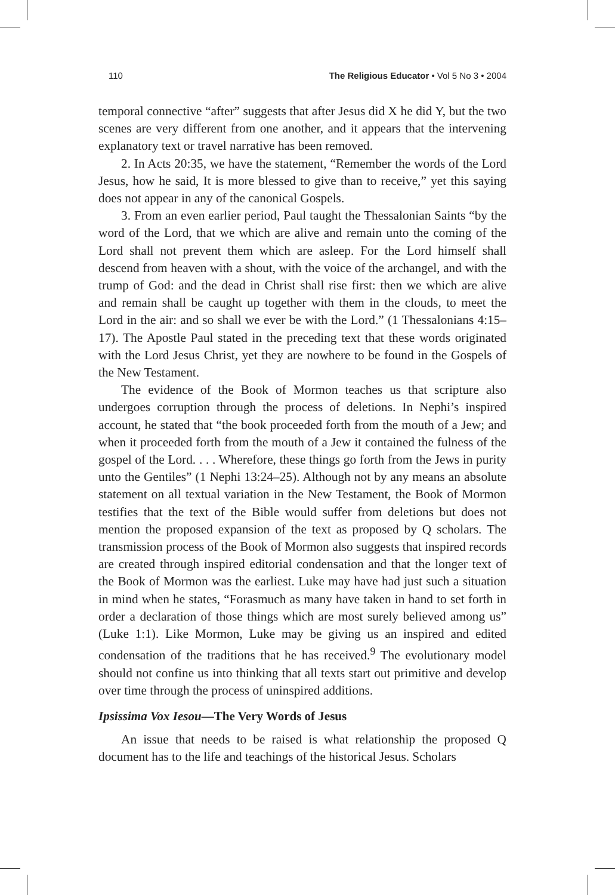110 The Religious Educator • Vol 5 No 3 • 2004
temporal connective “after” suggests that after Jesus did X he did Y, but the two scenes are very different from one another, and it appears that the intervening explanatory text or travel narrative has been removed.
2. In Acts 20:35, we have the statement, “Remember the words of the Lord Jesus, how he said, It is more blessed to give than to receive,” yet this saying does not appear in any of the canonical Gospels.
3. From an even earlier period, Paul taught the Thessalonian Saints “by the word of the Lord, that we which are alive and remain unto the coming of the Lord shall not prevent them which are asleep. For the Lord himself shall descend from heaven with a shout, with the voice of the archangel, and with the trump of God: and the dead in Christ shall rise first: then we which are alive and remain shall be caught up together with them in the clouds, to meet the Lord in the air: and so shall we ever be with the Lord.” (1 Thessalonians 4:15–17). The Apostle Paul stated in the preceding text that these words originated with the Lord Jesus Christ, yet they are nowhere to be found in the Gospels of the New Testament.
The evidence of the Book of Mormon teaches us that scripture also undergoes corruption through the process of deletions. In Nephi’s inspired account, he stated that “the book proceeded forth from the mouth of a Jew; and when it proceeded forth from the mouth of a Jew it contained the fulness of the gospel of the Lord. . . . Wherefore, these things go forth from the Jews in purity unto the Gentiles” (1 Nephi 13:24–25). Although not by any means an absolute statement on all textual variation in the New Testament, the Book of Mormon testifies that the text of the Bible would suffer from deletions but does not mention the proposed expansion of the text as proposed by Q scholars. The transmission process of the Book of Mormon also suggests that inspired records are created through inspired editorial condensation and that the longer text of the Book of Mormon was the earliest. Luke may have had just such a situation in mind when he states, “Forasmuch as many have taken in hand to set forth in order a declaration of those things which are most surely believed among us” (Luke 1:1). Like Mormon, Luke may be giving us an inspired and edited condensation of the traditions that he has received.<sup>9</sup> The evolutionary model should not confine us into thinking that all texts start out primitive and develop over time through the process of uninspired additions.
Ipsissima Vox Iesou—The Very Words of Jesus
An issue that needs to be raised is what relationship the proposed Q document has to the life and teachings of the historical Jesus. Scholars